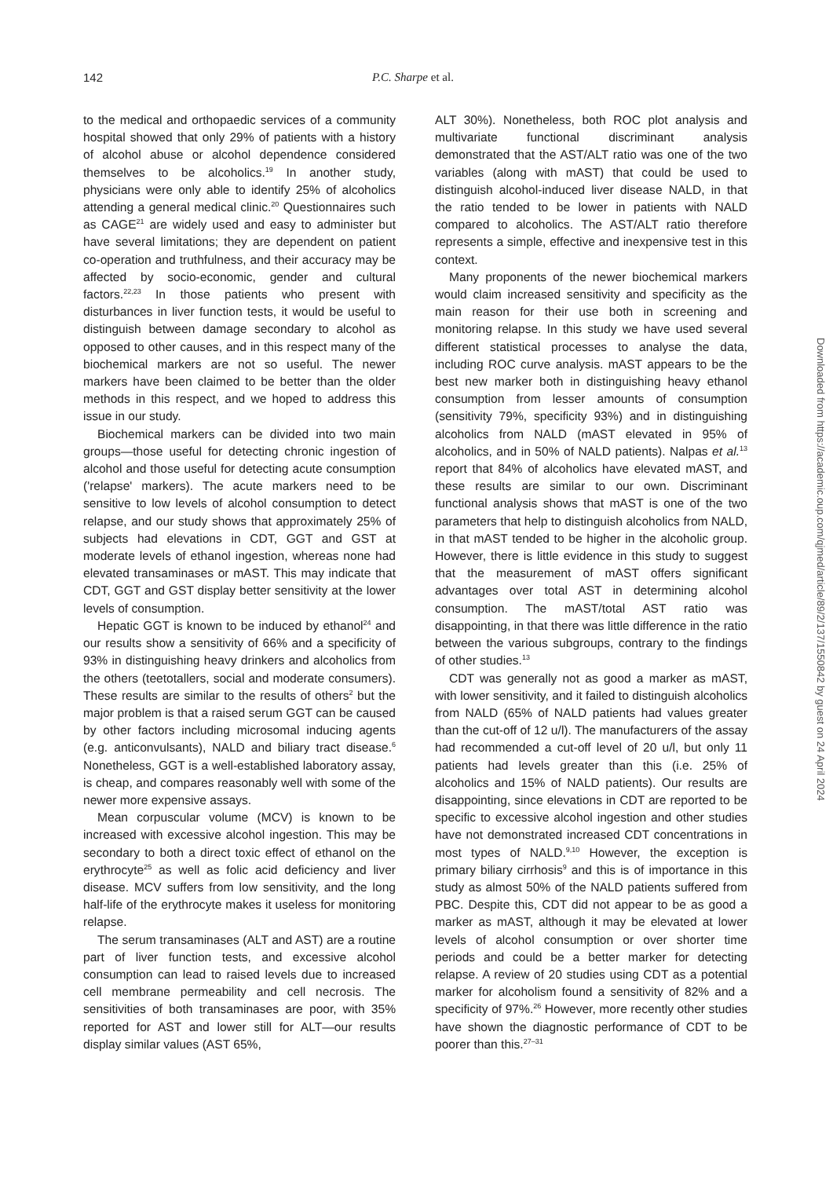142 P.C. Sharpe et al.
to the medical and orthopaedic services of a community hospital showed that only 29% of patients with a history of alcohol abuse or alcohol dependence considered themselves to be alcoholics.<sup>19</sup> In another study, physicians were only able to identify 25% of alcoholics attending a general medical clinic.<sup>20</sup> Questionnaires such as CAGE<sup>21</sup> are widely used and easy to administer but have several limitations; they are dependent on patient co-operation and truthfulness, and their accuracy may be affected by socio-economic, gender and cultural factors.<sup>22,23</sup> In those patients who present with disturbances in liver function tests, it would be useful to distinguish between damage secondary to alcohol as opposed to other causes, and in this respect many of the biochemical markers are not so useful. The newer markers have been claimed to be better than the older methods in this respect, and we hoped to address this issue in our study.
Biochemical markers can be divided into two main groups—those useful for detecting chronic ingestion of alcohol and those useful for detecting acute consumption ('relapse' markers). The acute markers need to be sensitive to low levels of alcohol consumption to detect relapse, and our study shows that approximately 25% of subjects had elevations in CDT, GGT and GST at moderate levels of ethanol ingestion, whereas none had elevated transaminases or mAST. This may indicate that CDT, GGT and GST display better sensitivity at the lower levels of consumption.
Hepatic GGT is known to be induced by ethanol<sup>24</sup> and our results show a sensitivity of 66% and a specificity of 93% in distinguishing heavy drinkers and alcoholics from the others (teetotallers, social and moderate consumers). These results are similar to the results of others<sup>2</sup> but the major problem is that a raised serum GGT can be caused by other factors including microsomal inducing agents (e.g. anticonvulsants), NALD and biliary tract disease.<sup>6</sup> Nonetheless, GGT is a well-established laboratory assay, is cheap, and compares reasonably well with some of the newer more expensive assays.
Mean corpuscular volume (MCV) is known to be increased with excessive alcohol ingestion. This may be secondary to both a direct toxic effect of ethanol on the erythrocyte<sup>25</sup> as well as folic acid deficiency and liver disease. MCV suffers from low sensitivity, and the long half-life of the erythrocyte makes it useless for monitoring relapse.
The serum transaminases (ALT and AST) are a routine part of liver function tests, and excessive alcohol consumption can lead to raised levels due to increased cell membrane permeability and cell necrosis. The sensitivities of both transaminases are poor, with 35% reported for AST and lower still for ALT—our results display similar values (AST 65%,
ALT 30%). Nonetheless, both ROC plot analysis and multivariate functional discriminant analysis demonstrated that the AST/ALT ratio was one of the two variables (along with mAST) that could be used to distinguish alcohol-induced liver disease NALD, in that the ratio tended to be lower in patients with NALD compared to alcoholics. The AST/ALT ratio therefore represents a simple, effective and inexpensive test in this context.
Many proponents of the newer biochemical markers would claim increased sensitivity and specificity as the main reason for their use both in screening and monitoring relapse. In this study we have used several different statistical processes to analyse the data, including ROC curve analysis. mAST appears to be the best new marker both in distinguishing heavy ethanol consumption from lesser amounts of consumption (sensitivity 79%, specificity 93%) and in distinguishing alcoholics from NALD (mAST elevated in 95% of alcoholics, and in 50% of NALD patients). Nalpas et al.<sup>13</sup> report that 84% of alcoholics have elevated mAST, and these results are similar to our own. Discriminant functional analysis shows that mAST is one of the two parameters that help to distinguish alcoholics from NALD, in that mAST tended to be higher in the alcoholic group. However, there is little evidence in this study to suggest that the measurement of mAST offers significant advantages over total AST in determining alcohol consumption. The mAST/total AST ratio was disappointing, in that there was little difference in the ratio between the various subgroups, contrary to the findings of other studies.<sup>13</sup>
CDT was generally not as good a marker as mAST, with lower sensitivity, and it failed to distinguish alcoholics from NALD (65% of NALD patients had values greater than the cut-off of 12 u/l). The manufacturers of the assay had recommended a cut-off level of 20 u/l, but only 11 patients had levels greater than this (i.e. 25% of alcoholics and 15% of NALD patients). Our results are disappointing, since elevations in CDT are reported to be specific to excessive alcohol ingestion and other studies have not demonstrated increased CDT concentrations in most types of NALD.<sup>9,10</sup> However, the exception is primary biliary cirrhosis<sup>9</sup> and this is of importance in this study as almost 50% of the NALD patients suffered from PBC. Despite this, CDT did not appear to be as good a marker as mAST, although it may be elevated at lower levels of alcohol consumption or over shorter time periods and could be a better marker for detecting relapse. A review of 20 studies using CDT as a potential marker for alcoholism found a sensitivity of 82% and a specificity of 97%.<sup>26</sup> However, more recently other studies have shown the diagnostic performance of CDT to be poorer than this.<sup>27–31</sup>
Downloaded from https://academic.oup.com/qjmed/article/89/2/137/1550842 by guest on 24 April 2024